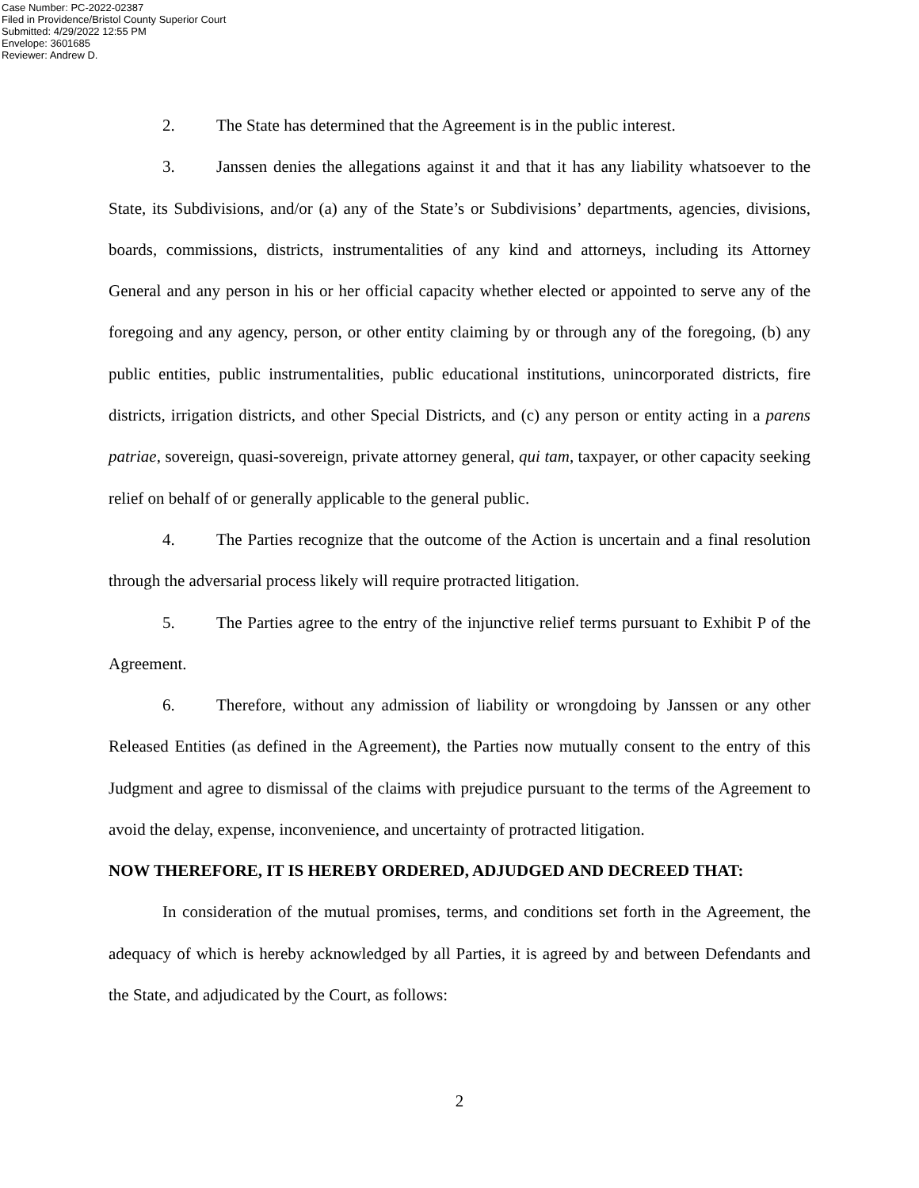Case Number: PC-2022-02387
Filed in Providence/Bristol County Superior Court
Submitted: 4/29/2022 12:55 PM
Envelope: 3601685
Reviewer: Andrew D.
2. The State has determined that the Agreement is in the public interest.
3. Janssen denies the allegations against it and that it has any liability whatsoever to the State, its Subdivisions, and/or (a) any of the State’s or Subdivisions’ departments, agencies, divisions, boards, commissions, districts, instrumentalities of any kind and attorneys, including its Attorney General and any person in his or her official capacity whether elected or appointed to serve any of the foregoing and any agency, person, or other entity claiming by or through any of the foregoing, (b) any public entities, public instrumentalities, public educational institutions, unincorporated districts, fire districts, irrigation districts, and other Special Districts, and (c) any person or entity acting in a parens patriae, sovereign, quasi-sovereign, private attorney general, qui tam, taxpayer, or other capacity seeking relief on behalf of or generally applicable to the general public.
4. The Parties recognize that the outcome of the Action is uncertain and a final resolution through the adversarial process likely will require protracted litigation.
5. The Parties agree to the entry of the injunctive relief terms pursuant to Exhibit P of the Agreement.
6. Therefore, without any admission of liability or wrongdoing by Janssen or any other Released Entities (as defined in the Agreement), the Parties now mutually consent to the entry of this Judgment and agree to dismissal of the claims with prejudice pursuant to the terms of the Agreement to avoid the delay, expense, inconvenience, and uncertainty of protracted litigation.
NOW THEREFORE, IT IS HEREBY ORDERED, ADJUDGED AND DECREED THAT:
In consideration of the mutual promises, terms, and conditions set forth in the Agreement, the adequacy of which is hereby acknowledged by all Parties, it is agreed by and between Defendants and the State, and adjudicated by the Court, as follows:
2